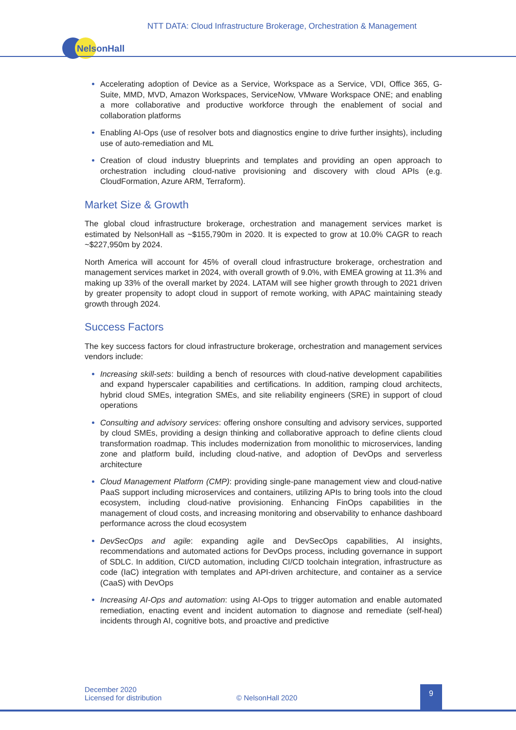NTT DATA: Cloud Infrastructure Brokerage, Orchestration & Management
NelsonHall
Accelerating adoption of Device as a Service, Workspace as a Service, VDI, Office 365, G-Suite, MMD, MVD, Amazon Workspaces, ServiceNow, VMware Workspace ONE; and enabling a more collaborative and productive workforce through the enablement of social and collaboration platforms
Enabling AI-Ops (use of resolver bots and diagnostics engine to drive further insights), including use of auto-remediation and ML
Creation of cloud industry blueprints and templates and providing an open approach to orchestration including cloud-native provisioning and discovery with cloud APIs (e.g. CloudFormation, Azure ARM, Terraform).
Market Size & Growth
The global cloud infrastructure brokerage, orchestration and management services market is estimated by NelsonHall as ~$155,790m in 2020. It is expected to grow at 10.0% CAGR to reach ~$227,950m by 2024.
North America will account for 45% of overall cloud infrastructure brokerage, orchestration and management services market in 2024, with overall growth of 9.0%, with EMEA growing at 11.3% and making up 33% of the overall market by 2024. LATAM will see higher growth through to 2021 driven by greater propensity to adopt cloud in support of remote working, with APAC maintaining steady growth through 2024.
Success Factors
The key success factors for cloud infrastructure brokerage, orchestration and management services vendors include:
Increasing skill-sets: building a bench of resources with cloud-native development capabilities and expand hyperscaler capabilities and certifications. In addition, ramping cloud architects, hybrid cloud SMEs, integration SMEs, and site reliability engineers (SRE) in support of cloud operations
Consulting and advisory services: offering onshore consulting and advisory services, supported by cloud SMEs, providing a design thinking and collaborative approach to define clients cloud transformation roadmap. This includes modernization from monolithic to microservices, landing zone and platform build, including cloud-native, and adoption of DevOps and serverless architecture
Cloud Management Platform (CMP): providing single-pane management view and cloud-native PaaS support including microservices and containers, utilizing APIs to bring tools into the cloud ecosystem, including cloud-native provisioning. Enhancing FinOps capabilities in the management of cloud costs, and increasing monitoring and observability to enhance dashboard performance across the cloud ecosystem
DevSecOps and agile: expanding agile and DevSecOps capabilities, AI insights, recommendations and automated actions for DevOps process, including governance in support of SDLC. In addition, CI/CD automation, including CI/CD toolchain integration, infrastructure as code (IaC) integration with templates and API-driven architecture, and container as a service (CaaS) with DevOps
Increasing AI-Ops and automation: using AI-Ops to trigger automation and enable automated remediation, enacting event and incident automation to diagnose and remediate (self-heal) incidents through AI, cognitive bots, and proactive and predictive
December 2020
Licensed for distribution © NelsonHall 2020
9